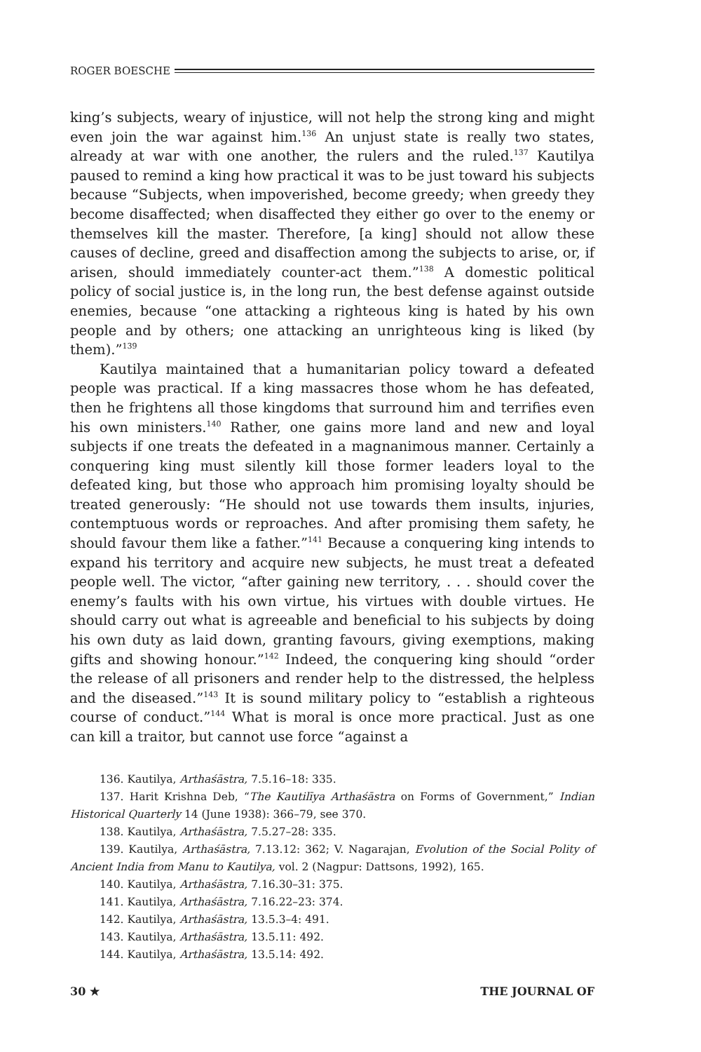ROGER BOESCHE
king’s subjects, weary of injustice, will not help the strong king and might even join the war against him.<sup>136</sup> An unjust state is really two states, already at war with one another, the rulers and the ruled.<sup>137</sup> Kautilya paused to remind a king how practical it was to be just toward his subjects because “Subjects, when impoverished, become greedy; when greedy they become disaffected; when disaffected they either go over to the enemy or themselves kill the master. Therefore, [a king] should not allow these causes of decline, greed and disaffection among the subjects to arise, or, if arisen, should immediately counter-act them.”<sup>138</sup> A domestic political policy of social justice is, in the long run, the best defense against outside enemies, because “one attacking a righteous king is hated by his own people and by others; one attacking an unrighteous king is liked (by them).”<sup>139</sup>
Kautilya maintained that a humanitarian policy toward a defeated people was practical. If a king massacres those whom he has defeated, then he frightens all those kingdoms that surround him and terrifies even his own ministers.<sup>140</sup> Rather, one gains more land and new and loyal subjects if one treats the defeated in a magnanimous manner. Certainly a conquering king must silently kill those former leaders loyal to the defeated king, but those who approach him promising loyalty should be treated generously: “He should not use towards them insults, injuries, contemptuous words or reproaches. And after promising them safety, he should favour them like a father.”<sup>141</sup> Because a conquering king intends to expand his territory and acquire new subjects, he must treat a defeated people well. The victor, “after gaining new territory, . . . should cover the enemy’s faults with his own virtue, his virtues with double virtues. He should carry out what is agreeable and beneficial to his subjects by doing his own duty as laid down, granting favours, giving exemptions, making gifts and showing honour.”<sup>142</sup> Indeed, the conquering king should “order the release of all prisoners and render help to the distressed, the helpless and the diseased.”<sup>143</sup> It is sound military policy to “establish a righteous course of conduct.”<sup>144</sup> What is moral is once more practical. Just as one can kill a traitor, but cannot use force “against a
136. Kautilya, Arthaśāstra, 7.5.16–18: 335.
137. Harit Krishna Deb, “The Kautilīya Arthaśāstra on Forms of Government,” Indian Historical Quarterly 14 (June 1938): 366–79, see 370.
138. Kautilya, Arthaśāstra, 7.5.27–28: 335.
139. Kautilya, Arthaśāstra, 7.13.12: 362; V. Nagarajan, Evolution of the Social Polity of Ancient India from Manu to Kautilya, vol. 2 (Nagpur: Dattsons, 1992), 165.
140. Kautilya, Arthaśāstra, 7.16.30–31: 375.
141. Kautilya, Arthaśāstra, 7.16.22–23: 374.
142. Kautilya, Arthaśāstra, 13.5.3–4: 491.
143. Kautilya, Arthaśāstra, 13.5.11: 492.
144. Kautilya, Arthaśāstra, 13.5.14: 492.
30 ★ THE JOURNAL OF